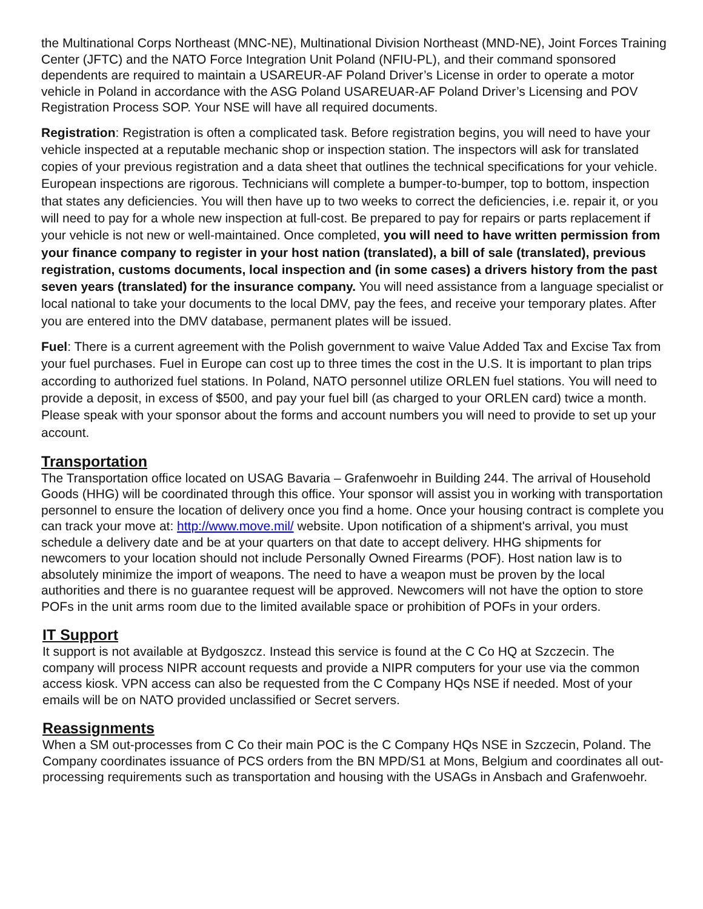the Multinational Corps Northeast (MNC-NE), Multinational Division Northeast (MND-NE), Joint Forces Training Center (JFTC) and the NATO Force Integration Unit Poland (NFIU-PL), and their command sponsored dependents are required to maintain a USAREUR-AF Poland Driver’s License in order to operate a motor vehicle in Poland in accordance with the ASG Poland USAREUAR-AF Poland Driver’s Licensing and POV Registration Process SOP. Your NSE will have all required documents.
Registration: Registration is often a complicated task. Before registration begins, you will need to have your vehicle inspected at a reputable mechanic shop or inspection station. The inspectors will ask for translated copies of your previous registration and a data sheet that outlines the technical specifications for your vehicle. European inspections are rigorous. Technicians will complete a bumper-to-bumper, top to bottom, inspection that states any deficiencies. You will then have up to two weeks to correct the deficiencies, i.e. repair it, or you will need to pay for a whole new inspection at full-cost. Be prepared to pay for repairs or parts replacement if your vehicle is not new or well-maintained. Once completed, you will need to have written permission from your finance company to register in your host nation (translated), a bill of sale (translated), previous registration, customs documents, local inspection and (in some cases) a drivers history from the past seven years (translated) for the insurance company. You will need assistance from a language specialist or local national to take your documents to the local DMV, pay the fees, and receive your temporary plates. After you are entered into the DMV database, permanent plates will be issued.
Fuel: There is a current agreement with the Polish government to waive Value Added Tax and Excise Tax from your fuel purchases. Fuel in Europe can cost up to three times the cost in the U.S. It is important to plan trips according to authorized fuel stations. In Poland, NATO personnel utilize ORLEN fuel stations. You will need to provide a deposit, in excess of $500, and pay your fuel bill (as charged to your ORLEN card) twice a month. Please speak with your sponsor about the forms and account numbers you will need to provide to set up your account.
Transportation
The Transportation office located on USAG Bavaria – Grafenwoehr in Building 244. The arrival of Household Goods (HHG) will be coordinated through this office. Your sponsor will assist you in working with transportation personnel to ensure the location of delivery once you find a home. Once your housing contract is complete you can track your move at: http://www.move.mil/ website. Upon notification of a shipment's arrival, you must schedule a delivery date and be at your quarters on that date to accept delivery. HHG shipments for newcomers to your location should not include Personally Owned Firearms (POF). Host nation law is to absolutely minimize the import of weapons. The need to have a weapon must be proven by the local authorities and there is no guarantee request will be approved. Newcomers will not have the option to store POFs in the unit arms room due to the limited available space or prohibition of POFs in your orders.
IT Support
It support is not available at Bydgoszcz. Instead this service is found at the C Co HQ at Szczecin. The company will process NIPR account requests and provide a NIPR computers for your use via the common access kiosk. VPN access can also be requested from the C Company HQs NSE if needed. Most of your emails will be on NATO provided unclassified or Secret servers.
Reassignments
When a SM out-processes from C Co their main POC is the C Company HQs NSE in Szczecin, Poland. The Company coordinates issuance of PCS orders from the BN MPD/S1 at Mons, Belgium and coordinates all out-processing requirements such as transportation and housing with the USAGs in Ansbach and Grafenwoehr.